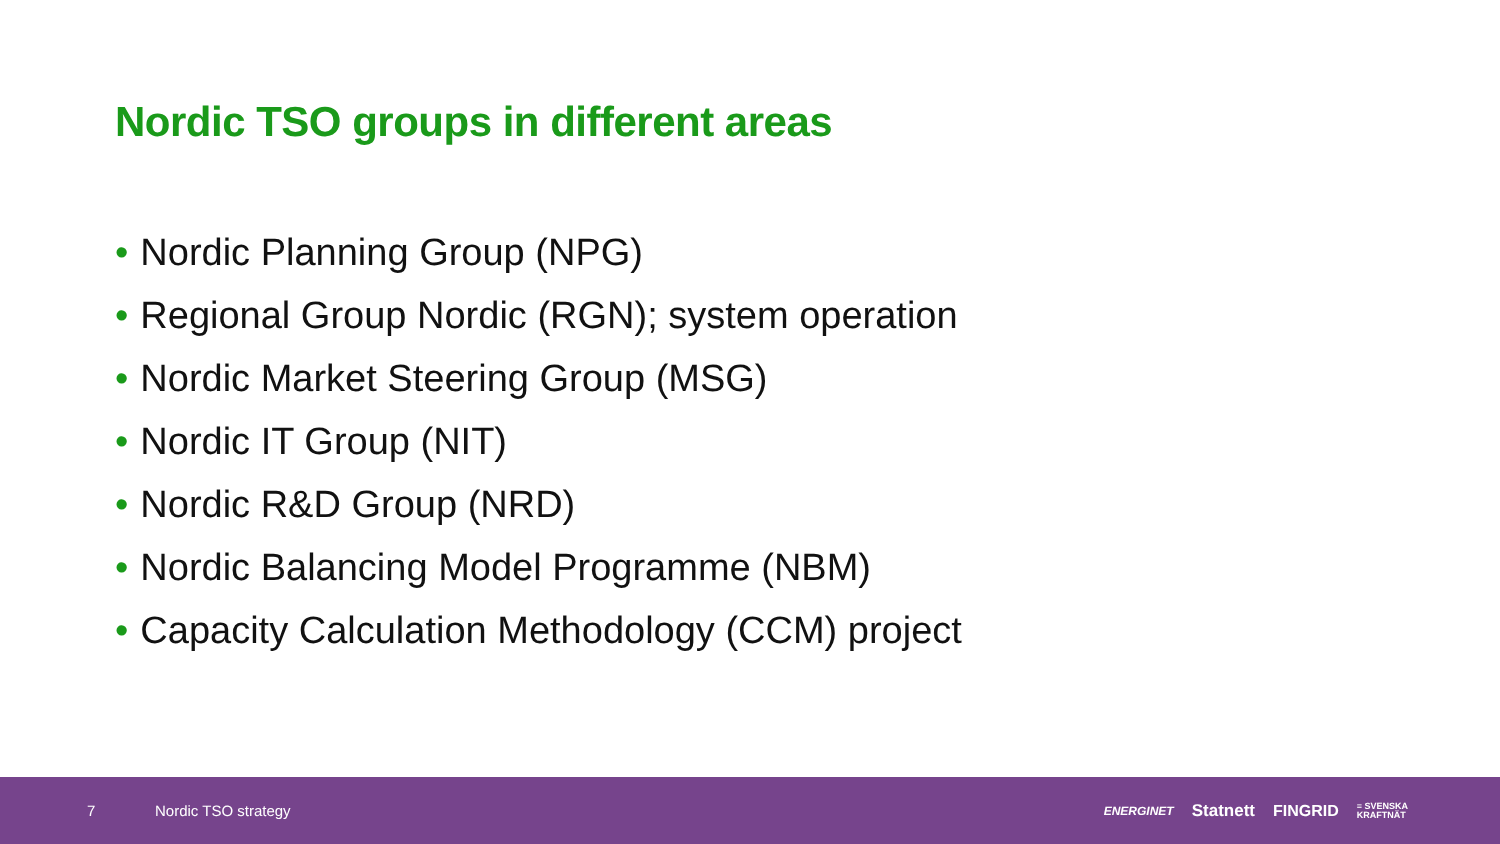Nordic TSO groups in different areas
• Nordic Planning Group (NPG)
• Regional Group Nordic (RGN); system operation
• Nordic Market Steering Group (MSG)
• Nordic IT Group (NIT)
• Nordic R&D Group (NRD)
• Nordic Balancing Model Programme (NBM)
• Capacity Calculation Methodology (CCM) project
7 Nordic TSO strategy
ENERGINET Statnett FINGRID ≡ SVENSKA
KRAFTNÄT